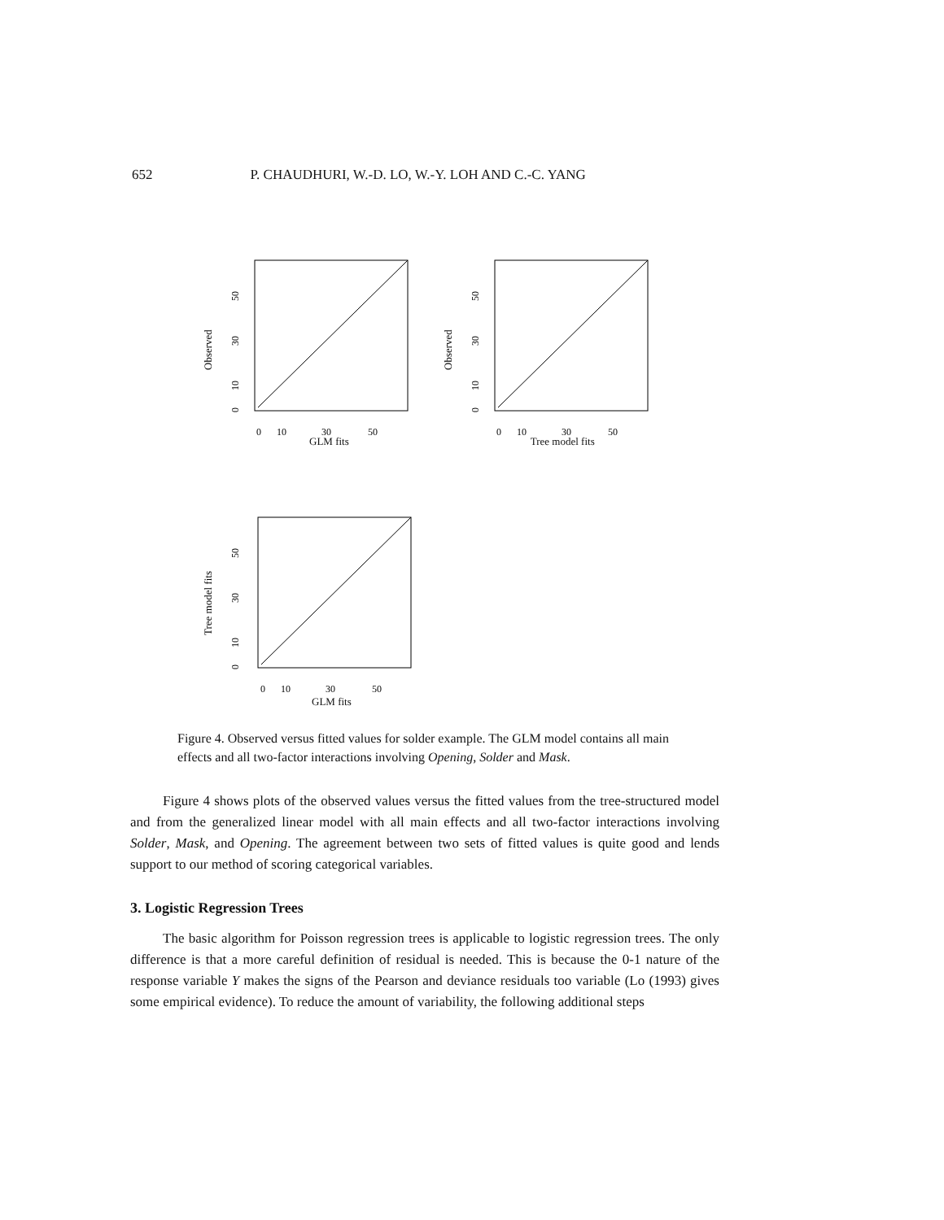652 P. CHAUDHURI, W.-D. LO, W.-Y. LOH AND C.-C. YANG
Observed
50
30
10
0
0
10
30
50
Observed
50
30
10
0
0
10
30
50
GLM fits Tree model fits
Tree model fits
50
30
10
0
0
10
30
50
GLM fits
Figure 4. Observed versus fitted values for solder example. The GLM model contains all main effects and all two-factor interactions involving Opening, Solder and Mask.
Figure 4 shows plots of the observed values versus the fitted values from the tree-structured model and from the generalized linear model with all main effects and all two-factor interactions involving Solder, Mask, and Opening. The agreement between two sets of fitted values is quite good and lends support to our method of scoring categorical variables.
3. Logistic Regression Trees
The basic algorithm for Poisson regression trees is applicable to logistic regression trees. The only difference is that a more careful definition of residual is needed. This is because the 0-1 nature of the response variable Y makes the signs of the Pearson and deviance residuals too variable (Lo (1993) gives some empirical evidence). To reduce the amount of variability, the following additional steps